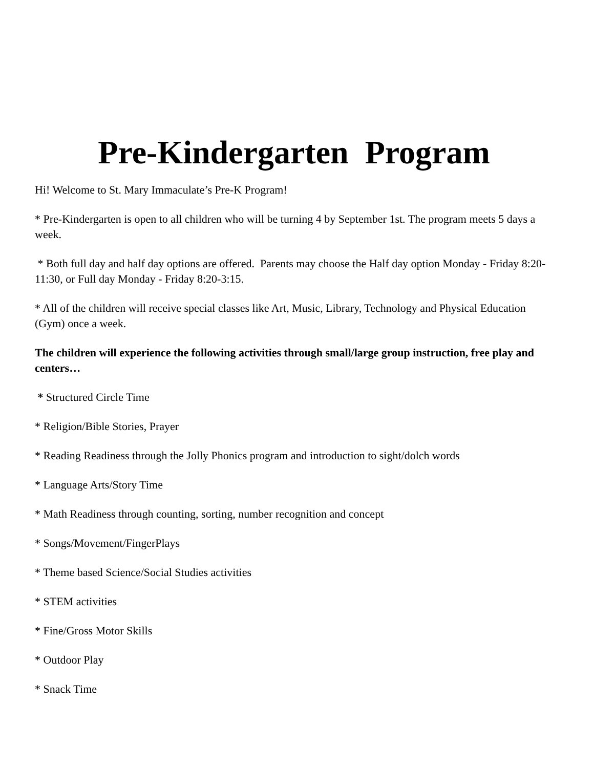Pre-Kindergarten Program
Hi! Welcome to St. Mary Immaculate’s Pre-K Program!
* Pre-Kindergarten is open to all children who will be turning 4 by September 1st. The program meets 5 days a week.
* Both full day and half day options are offered. Parents may choose the Half day option Monday - Friday 8:20-11:30, or Full day Monday - Friday 8:20-3:15.
* All of the children will receive special classes like Art, Music, Library, Technology and Physical Education (Gym) once a week.
The children will experience the following activities through small/large group instruction, free play and centers…
* Structured Circle Time
* Religion/Bible Stories, Prayer
* Reading Readiness through the Jolly Phonics program and introduction to sight/dolch words
* Language Arts/Story Time
* Math Readiness through counting, sorting, number recognition and concept
* Songs/Movement/FingerPlays
* Theme based Science/Social Studies activities
* STEM activities
* Fine/Gross Motor Skills
* Outdoor Play
* Snack Time